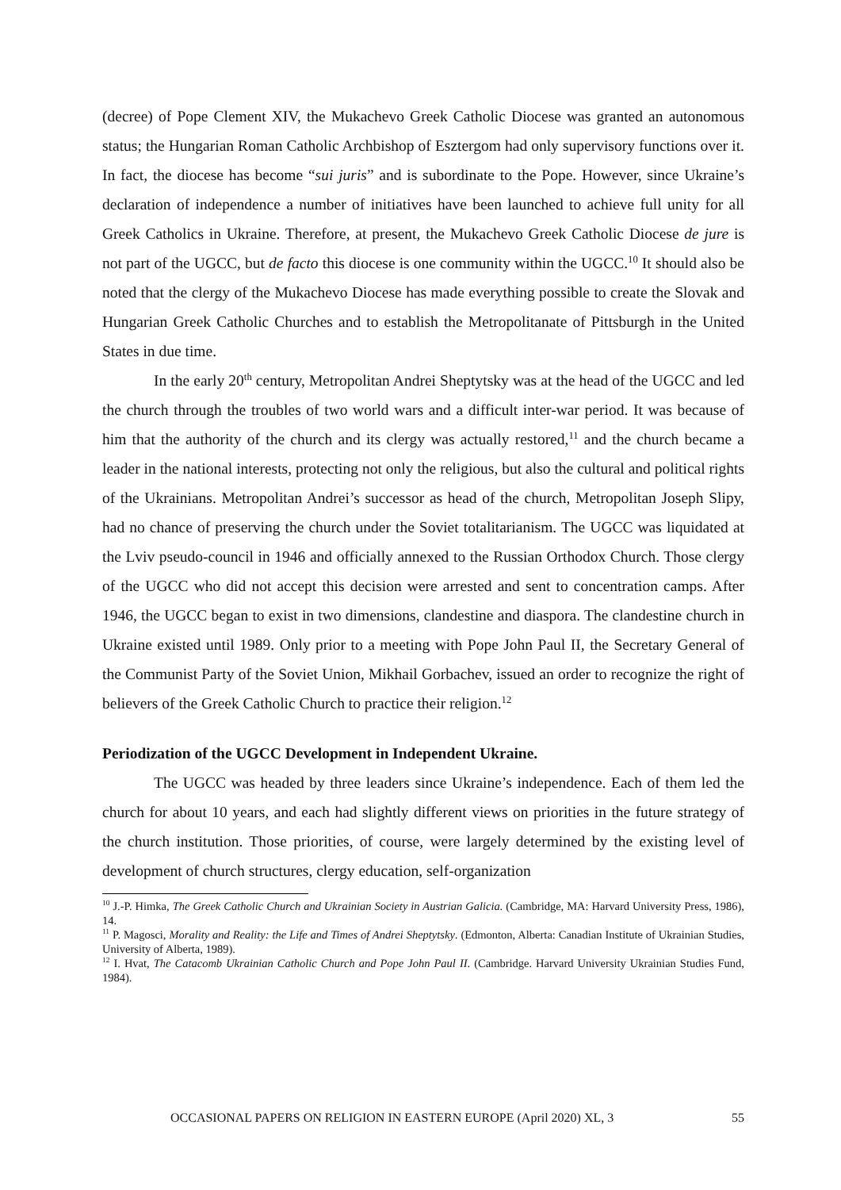(decree) of Pope Clement XIV, the Mukachevo Greek Catholic Diocese was granted an autonomous status; the Hungarian Roman Catholic Archbishop of Esztergom had only supervisory functions over it. In fact, the diocese has become “sui juris” and is subordinate to the Pope. However, since Ukraine’s declaration of independence a number of initiatives have been launched to achieve full unity for all Greek Catholics in Ukraine. Therefore, at present, the Mukachevo Greek Catholic Diocese de jure is not part of the UGCC, but de facto this diocese is one community within the UGCC.<sup>10</sup> It should also be noted that the clergy of the Mukachevo Diocese has made everything possible to create the Slovak and Hungarian Greek Catholic Churches and to establish the Metropolitanate of Pittsburgh in the United States in due time.
In the early 20<sup>th</sup> century, Metropolitan Andrei Sheptytsky was at the head of the UGCC and led the church through the troubles of two world wars and a difficult inter-war period. It was because of him that the authority of the church and its clergy was actually restored,<sup>11</sup> and the church became a leader in the national interests, protecting not only the religious, but also the cultural and political rights of the Ukrainians. Metropolitan Andrei’s successor as head of the church, Metropolitan Joseph Slipy, had no chance of preserving the church under the Soviet totalitarianism. The UGCC was liquidated at the Lviv pseudo-council in 1946 and officially annexed to the Russian Orthodox Church. Those clergy of the UGCC who did not accept this decision were arrested and sent to concentration camps. After 1946, the UGCC began to exist in two dimensions, clandestine and diaspora. The clandestine church in Ukraine existed until 1989. Only prior to a meeting with Pope John Paul II, the Secretary General of the Communist Party of the Soviet Union, Mikhail Gorbachev, issued an order to recognize the right of believers of the Greek Catholic Church to practice their religion.<sup>12</sup>
Periodization of the UGCC Development in Independent Ukraine.
The UGCC was headed by three leaders since Ukraine’s independence. Each of them led the church for about 10 years, and each had slightly different views on priorities in the future strategy of the church institution. Those priorities, of course, were largely determined by the existing level of development of church structures, clergy education, self-organization
<sup>10</sup> J.-P. Himka, The Greek Catholic Church and Ukrainian Society in Austrian Galicia. (Cambridge, MA: Harvard University Press, 1986), 14.
<sup>11</sup> P. Magosci, Morality and Reality: the Life and Times of Andrei Sheptytsky. (Edmonton, Alberta: Canadian Institute of Ukrainian Studies, University of Alberta, 1989).
<sup>12</sup> I. Hvat, The Catacomb Ukrainian Catholic Church and Pope John Paul II. (Cambridge. Harvard University Ukrainian Studies Fund, 1984).
OCCASIONAL PAPERS ON RELIGION IN EASTERN EUROPE (April 2020) XL, 3 55